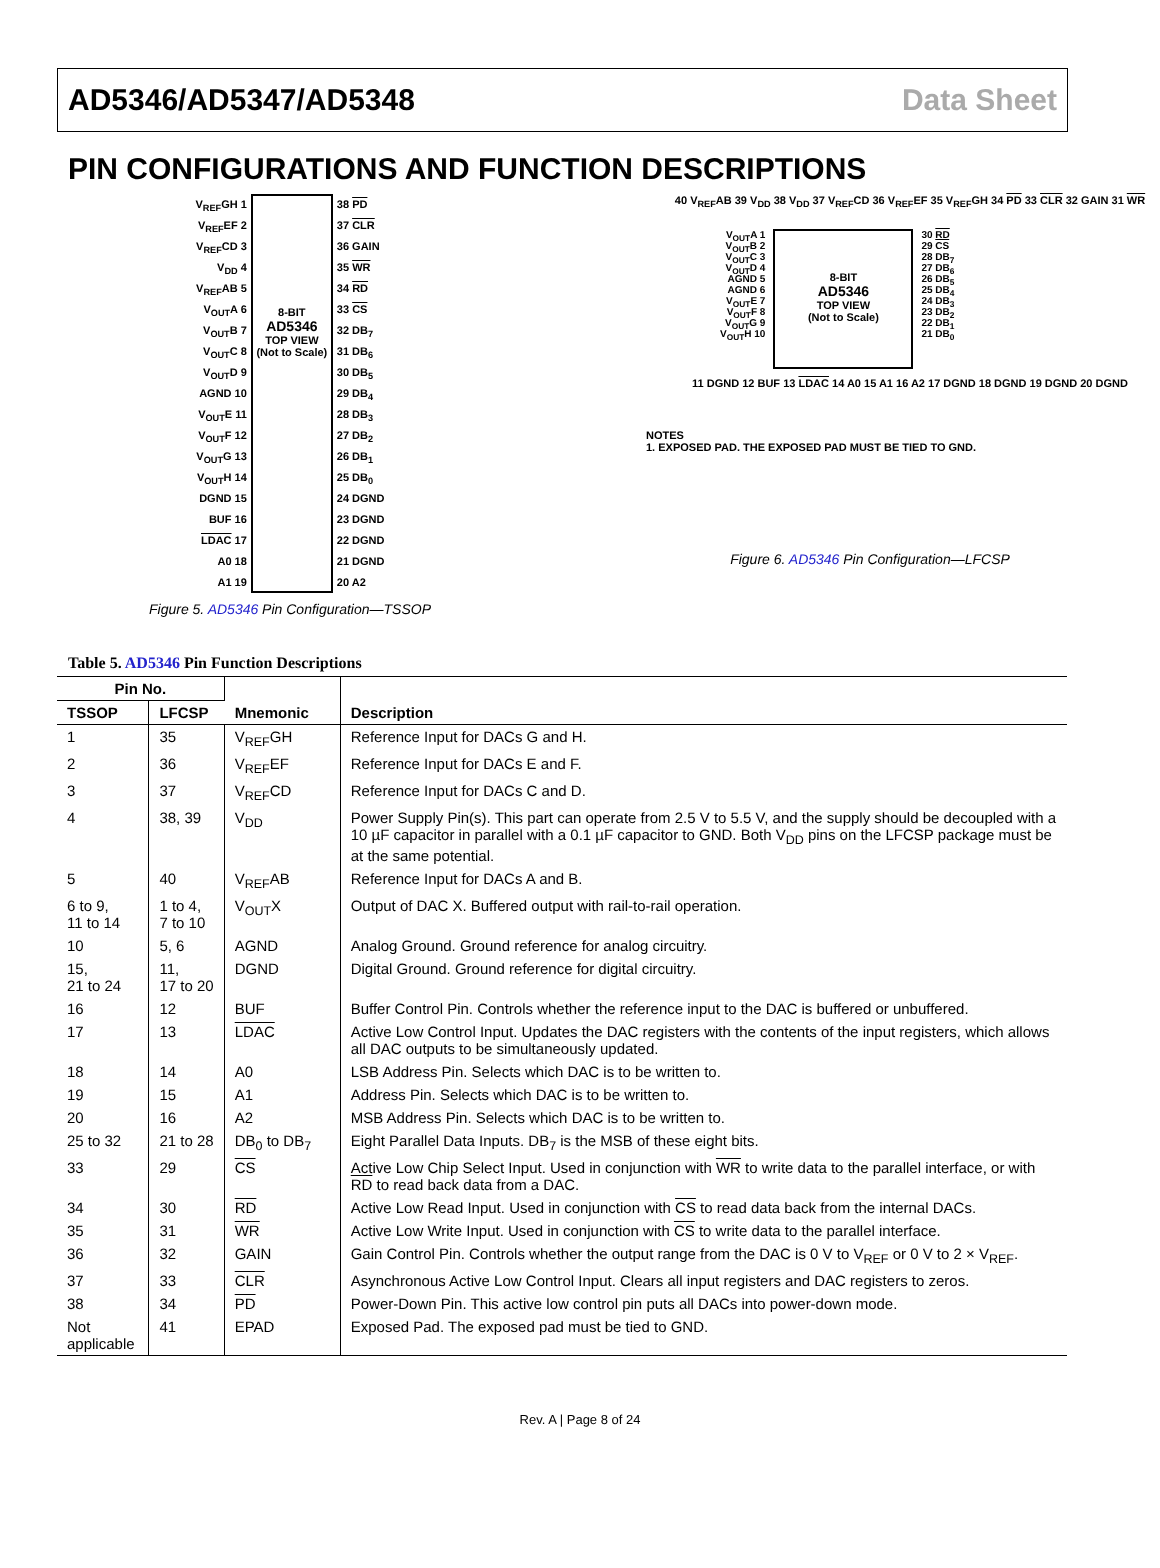AD5346/AD5347/AD5348 Data Sheet
PIN CONFIGURATIONS AND FUNCTION DESCRIPTIONS
V<sub>REF</sub>GH 1
V<sub>REF</sub>EF 2
V<sub>REF</sub>CD 3
V<sub>DD</sub> 4
V<sub>REF</sub>AB 5
V<sub>OUT</sub>A 6
V<sub>OUT</sub>B 7
V<sub>OUT</sub>C 8
V<sub>OUT</sub>D 9
AGND 10
V<sub>OUT</sub>E 11
V<sub>OUT</sub>F 12
V<sub>OUT</sub>G 13
V<sub>OUT</sub>H 14
DGND 15
BUF 16
LDAC 17
A0 18
A1 19
8-BIT
AD5346
TOP VIEW
(Not to Scale)
38 PD
37 CLR
36 GAIN
35 WR
34 RD
33 CS
32 DB<sub>7</sub>
31 DB<sub>6</sub>
30 DB<sub>5</sub>
29 DB<sub>4</sub>
28 DB<sub>3</sub>
27 DB<sub>2</sub>
26 DB<sub>1</sub>
25 DB<sub>0</sub>
24 DGND
23 DGND
22 DGND
21 DGND
20 A2
Figure 5. AD5346 Pin Configuration—TSSOP
40 V<sub>REF</sub>AB 39 V<sub>DD</sub> 38 V<sub>DD</sub> 37 V<sub>REF</sub>CD 36 V<sub>REF</sub>EF 35 V<sub>REF</sub>GH 34 PD 33 CLR 32 GAIN 31 WR
V<sub>OUT</sub>A 1
V<sub>OUT</sub>B 2
V<sub>OUT</sub>C 3
V<sub>OUT</sub>D 4
AGND 5
AGND 6
V<sub>OUT</sub>E 7
V<sub>OUT</sub>F 8
V<sub>OUT</sub>G 9
V<sub>OUT</sub>H 10
8-BIT
AD5346
TOP VIEW
(Not to Scale)
30 RD
29 CS
28 DB<sub>7</sub>
27 DB<sub>6</sub>
26 DB<sub>5</sub>
25 DB<sub>4</sub>
24 DB<sub>3</sub>
23 DB<sub>2</sub>
22 DB<sub>1</sub>
21 DB<sub>0</sub>
11 DGND 12 BUF 13 LDAC 14 A0 15 A1 16 A2 17 DGND 18 DGND 19 DGND 20 DGND
NOTES
1. EXPOSED PAD. THE EXPOSED PAD MUST BE TIED TO GND.
Figure 6. AD5346 Pin Configuration—LFCSP
Table 5. AD5346 Pin Function Descriptions
| Pin No. | | Mnemonic | Description |
| --- | --- | --- | --- |
| TSSOP | LFCSP | | |
| 1 | 35 | V<sub>REF</sub>GH | Reference Input for DACs G and H. |
| 2 | 36 | V<sub>REF</sub>EF | Reference Input for DACs E and F. |
| 3 | 37 | V<sub>REF</sub>CD | Reference Input for DACs C and D. |
| 4 | 38, 39 | V<sub>DD</sub> | Power Supply Pin(s). This part can operate from 2.5 V to 5.5 V, and the supply should be decoupled with a 10 µF capacitor in parallel with a 0.1 µF capacitor to GND. Both V<sub>DD</sub> pins on the LFCSP package must be at the same potential. |
| 5 | 40 | V<sub>REF</sub>AB | Reference Input for DACs A and B. |
| 6 to 9, 11 to 14 | 1 to 4, 7 to 10 | V<sub>OUT</sub>X | Output of DAC X. Buffered output with rail-to-rail operation. |
| 10 | 5, 6 | AGND | Analog Ground. Ground reference for analog circuitry. |
| 15, 21 to 24 | 11, 17 to 20 | DGND | Digital Ground. Ground reference for digital circuitry. |
| 16 | 12 | BUF | Buffer Control Pin. Controls whether the reference input to the DAC is buffered or unbuffered. |
| 17 | 13 | LDAC | Active Low Control Input. Updates the DAC registers with the contents of the input registers, which allows all DAC outputs to be simultaneously updated. |
| 18 | 14 | A0 | LSB Address Pin. Selects which DAC is to be written to. |
| 19 | 15 | A1 | Address Pin. Selects which DAC is to be written to. |
| 20 | 16 | A2 | MSB Address Pin. Selects which DAC is to be written to. |
| 25 to 32 | 21 to 28 | DB<sub>0</sub> to DB<sub>7</sub> | Eight Parallel Data Inputs. DB<sub>7</sub> is the MSB of these eight bits. |
| 33 | 29 | CS | Active Low Chip Select Input. Used in conjunction with WR to write data to the parallel interface, or with RD to read back data from a DAC. |
| 34 | 30 | RD | Active Low Read Input. Used in conjunction with CS to read data back from the internal DACs. |
| 35 | 31 | WR | Active Low Write Input. Used in conjunction with CS to write data to the parallel interface. |
| 36 | 32 | GAIN | Gain Control Pin. Controls whether the output range from the DAC is 0 V to V<sub>REF</sub> or 0 V to 2 × V<sub>REF</sub>. |
| 37 | 33 | CLR | Asynchronous Active Low Control Input. Clears all input registers and DAC registers to zeros. |
| 38 | 34 | PD | Power-Down Pin. This active low control pin puts all DACs into power-down mode. |
| Not applicable | 41 | EPAD | Exposed Pad. The exposed pad must be tied to GND. |
Rev. A | Page 8 of 24